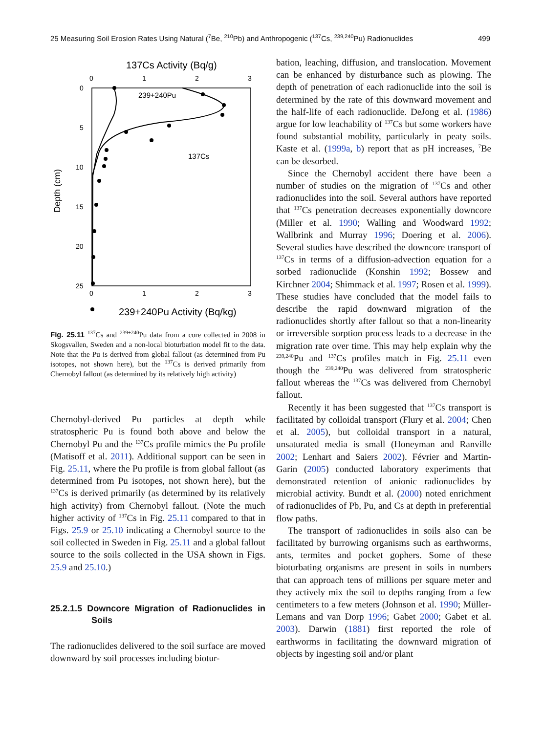25 Measuring Soil Erosion Rates Using Natural (<sup>7</sup>Be, <sup>210</sup>Pb) and Anthropogenic (<sup>137</sup>Cs, <sup>239,240</sup>Pu) Radionuclides 499
137Cs Activity (Bq/g)
0
1
2
3
0
5
10
15
20
25
Depth (cm)
239+240Pu
137Cs
0
1
2
3
239+240Pu Activity (Bq/kg)
Fig. 25.11 <sup>137</sup>Cs and <sup>239+240</sup>Pu data from a core collected in 2008 in Skogsvallen, Sweden and a non-local bioturbation model fit to the data. Note that the Pu is derived from global fallout (as determined from Pu isotopes, not shown here), but the <sup>137</sup>Cs is derived primarily from Chernobyl fallout (as determined by its relatively high activity)
Chernobyl-derived Pu particles at depth while stratospheric Pu is found both above and below the Chernobyl Pu and the <sup>137</sup>Cs profile mimics the Pu profile (Matisoff et al. 2011). Additional support can be seen in Fig. 25.11, where the Pu profile is from global fallout (as determined from Pu isotopes, not shown here), but the <sup>137</sup>Cs is derived primarily (as determined by its relatively high activity) from Chernobyl fallout. (Note the much higher activity of <sup>137</sup>Cs in Fig. 25.11 compared to that in Figs. 25.9 or 25.10 indicating a Chernobyl source to the soil collected in Sweden in Fig. 25.11 and a global fallout source to the soils collected in the USA shown in Figs. 25.9 and 25.10.)
25.2.1.5 Downcore Migration of Radionuclides in Soils
The radionuclides delivered to the soil surface are moved downward by soil processes including biotur-
bation, leaching, diffusion, and translocation. Movement can be enhanced by disturbance such as plowing. The depth of penetration of each radionuclide into the soil is determined by the rate of this downward movement and the half-life of each radionuclide. DeJong et al. (1986) argue for low leachability of <sup>137</sup>Cs but some workers have found substantial mobility, particularly in peaty soils. Kaste et al. (1999a, b) report that as pH increases, <sup>7</sup>Be can be desorbed.
Since the Chernobyl accident there have been a number of studies on the migration of <sup>137</sup>Cs and other radionuclides into the soil. Several authors have reported that <sup>137</sup>Cs penetration decreases exponentially downcore (Miller et al. 1990; Walling and Woodward 1992; Wallbrink and Murray 1996; Doering et al. 2006). Several studies have described the downcore transport of <sup>137</sup>Cs in terms of a diffusion-advection equation for a sorbed radionuclide (Konshin 1992; Bossew and Kirchner 2004; Shimmack et al. 1997; Rosen et al. 1999). These studies have concluded that the model fails to describe the rapid downward migration of the radionuclides shortly after fallout so that a non-linearity or irreversible sorption process leads to a decrease in the migration rate over time. This may help explain why the <sup>239,240</sup>Pu and <sup>137</sup>Cs profiles match in Fig. 25.11 even though the <sup>239,240</sup>Pu was delivered from stratospheric fallout whereas the <sup>137</sup>Cs was delivered from Chernobyl fallout.
Recently it has been suggested that <sup>137</sup>Cs transport is facilitated by colloidal transport (Flury et al. 2004; Chen et al. 2005), but colloidal transport in a natural, unsaturated media is small (Honeyman and Ranville 2002; Lenhart and Saiers 2002). Février and Martin-Garin (2005) conducted laboratory experiments that demonstrated retention of anionic radionuclides by microbial activity. Bundt et al. (2000) noted enrichment of radionuclides of Pb, Pu, and Cs at depth in preferential flow paths.
The transport of radionuclides in soils also can be facilitated by burrowing organisms such as earthworms, ants, termites and pocket gophers. Some of these bioturbating organisms are present in soils in numbers that can approach tens of millions per square meter and they actively mix the soil to depths ranging from a few centimeters to a few meters (Johnson et al. 1990; Müller-Lemans and van Dorp 1996; Gabet 2000; Gabet et al. 2003). Darwin (1881) first reported the role of earthworms in facilitating the downward migration of objects by ingesting soil and/or plant